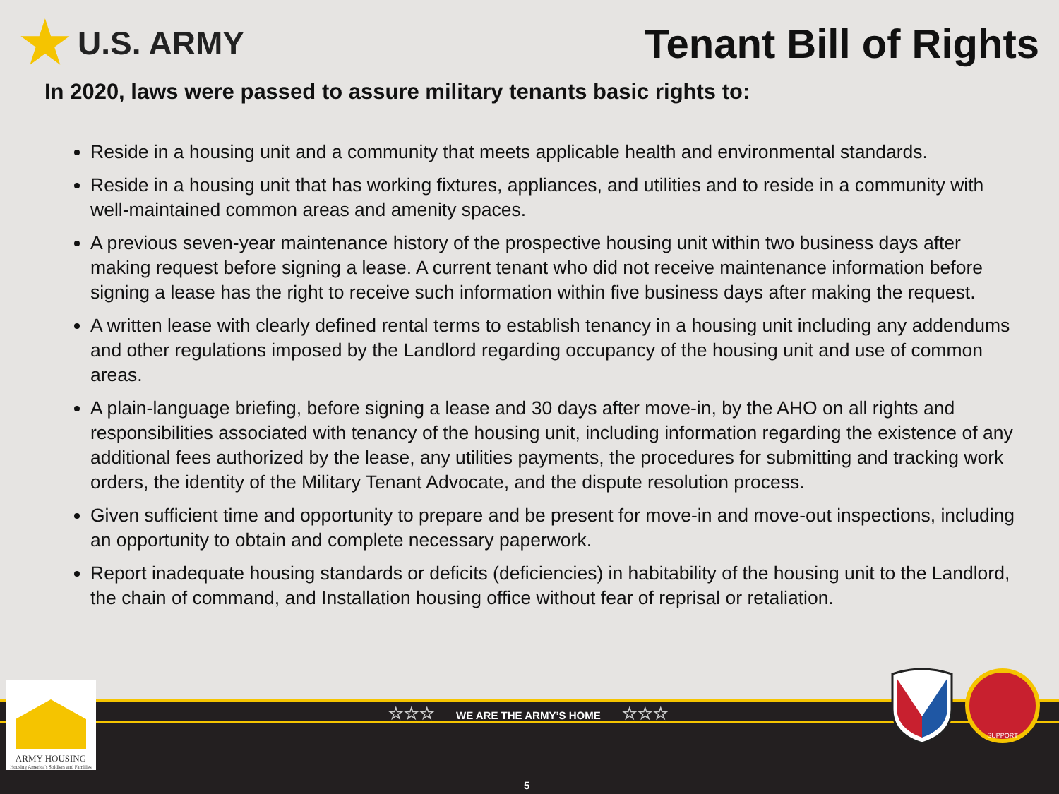★ U.S. ARMY
Tenant Bill of Rights
In 2020, laws were passed to assure military tenants basic rights to:
Reside in a housing unit and a community that meets applicable health and environmental standards.
Reside in a housing unit that has working fixtures, appliances, and utilities and to reside in a community with well-maintained common areas and amenity spaces.
A previous seven-year maintenance history of the prospective housing unit within two business days after making request before signing a lease. A current tenant who did not receive maintenance information before signing a lease has the right to receive such information within five business days after making the request.
A written lease with clearly defined rental terms to establish tenancy in a housing unit including any addendums and other regulations imposed by the Landlord regarding occupancy of the housing unit and use of common areas.
A plain-language briefing, before signing a lease and 30 days after move-in, by the AHO on all rights and responsibilities associated with tenancy of the housing unit, including information regarding the existence of any additional fees authorized by the lease, any utilities payments, the procedures for submitting and tracking work orders, the identity of the Military Tenant Advocate, and the dispute resolution process.
Given sufficient time and opportunity to prepare and be present for move-in and move-out inspections, including an opportunity to obtain and complete necessary paperwork.
Report inadequate housing standards or deficits (deficiencies) in habitability of the housing unit to the Landlord, the chain of command, and Installation housing office without fear of reprisal or retaliation.
☆☆☆ WE ARE THE ARMY’S HOME ☆☆☆
5
ARMY HOUSING
Housing America's Soldiers and Families
SUPPORT